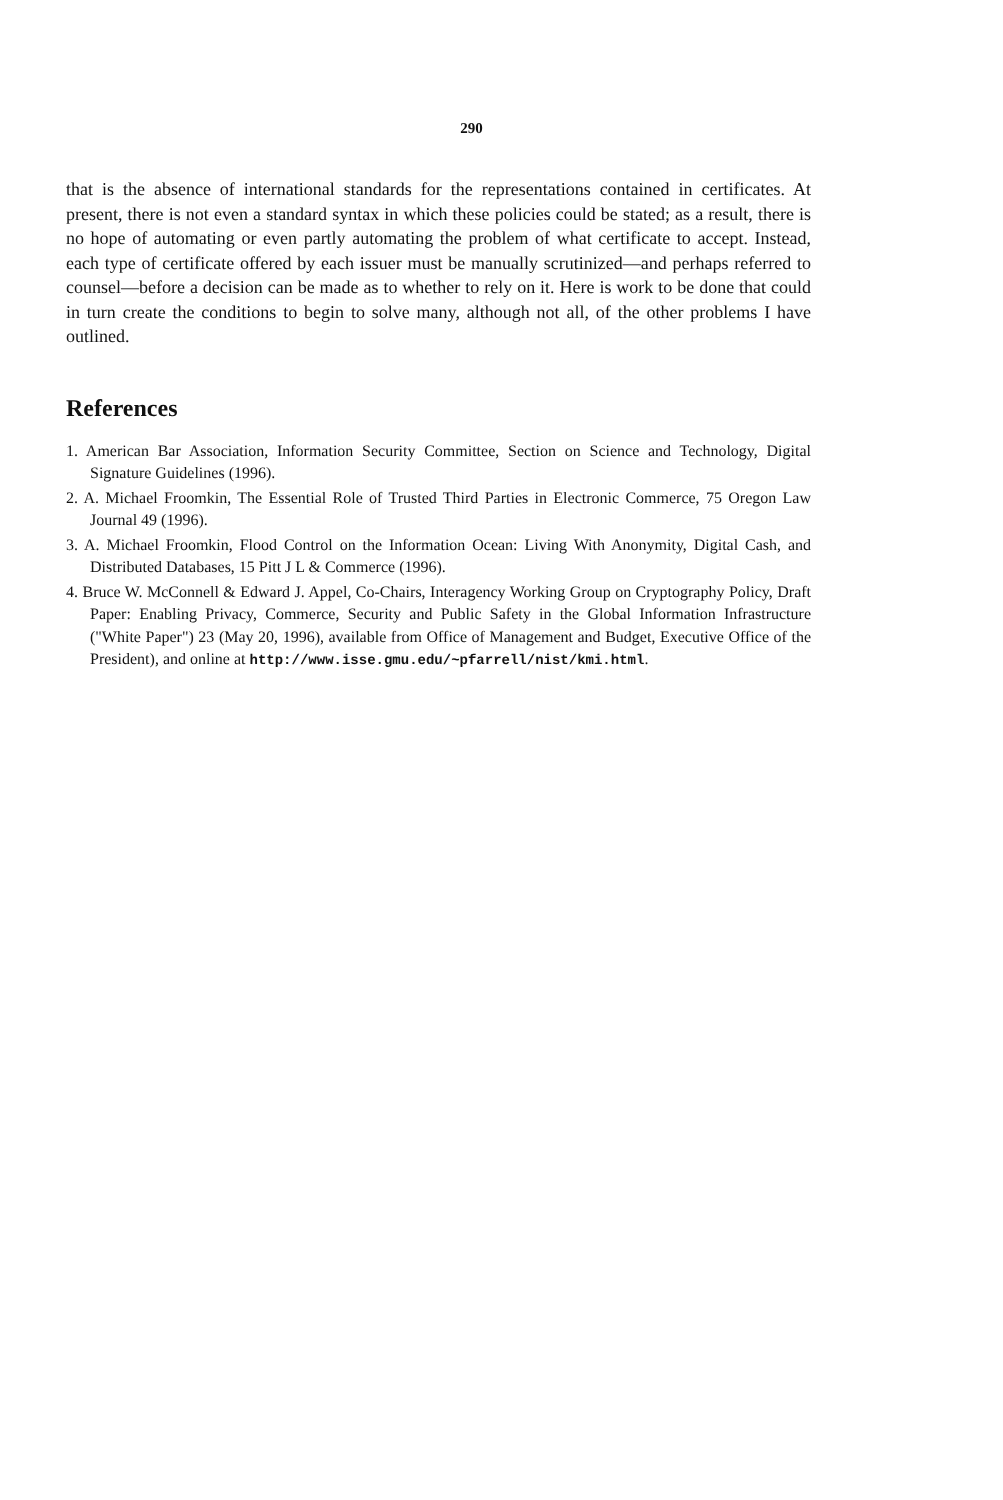290
that is the absence of international standards for the representations contained in certificates. At present, there is not even a standard syntax in which these policies could be stated; as a result, there is no hope of automating or even partly automating the problem of what certificate to accept. Instead, each type of certificate offered by each issuer must be manually scrutinized—and perhaps referred to counsel—before a decision can be made as to whether to rely on it. Here is work to be done that could in turn create the conditions to begin to solve many, although not all, of the other problems I have outlined.
References
1. American Bar Association, Information Security Committee, Section on Science and Technology, Digital Signature Guidelines (1996).
2. A. Michael Froomkin, The Essential Role of Trusted Third Parties in Electronic Commerce, 75 Oregon Law Journal 49 (1996).
3. A. Michael Froomkin, Flood Control on the Information Ocean: Living With Anonymity, Digital Cash, and Distributed Databases, 15 Pitt J L & Commerce (1996).
4. Bruce W. McConnell & Edward J. Appel, Co-Chairs, Interagency Working Group on Cryptography Policy, Draft Paper: Enabling Privacy, Commerce, Security and Public Safety in the Global Information Infrastructure ("White Paper") 23 (May 20, 1996), available from Office of Management and Budget, Executive Office of the President), and online at http://www.isse.gmu.edu/~pfarrell/nist/kmi.html.